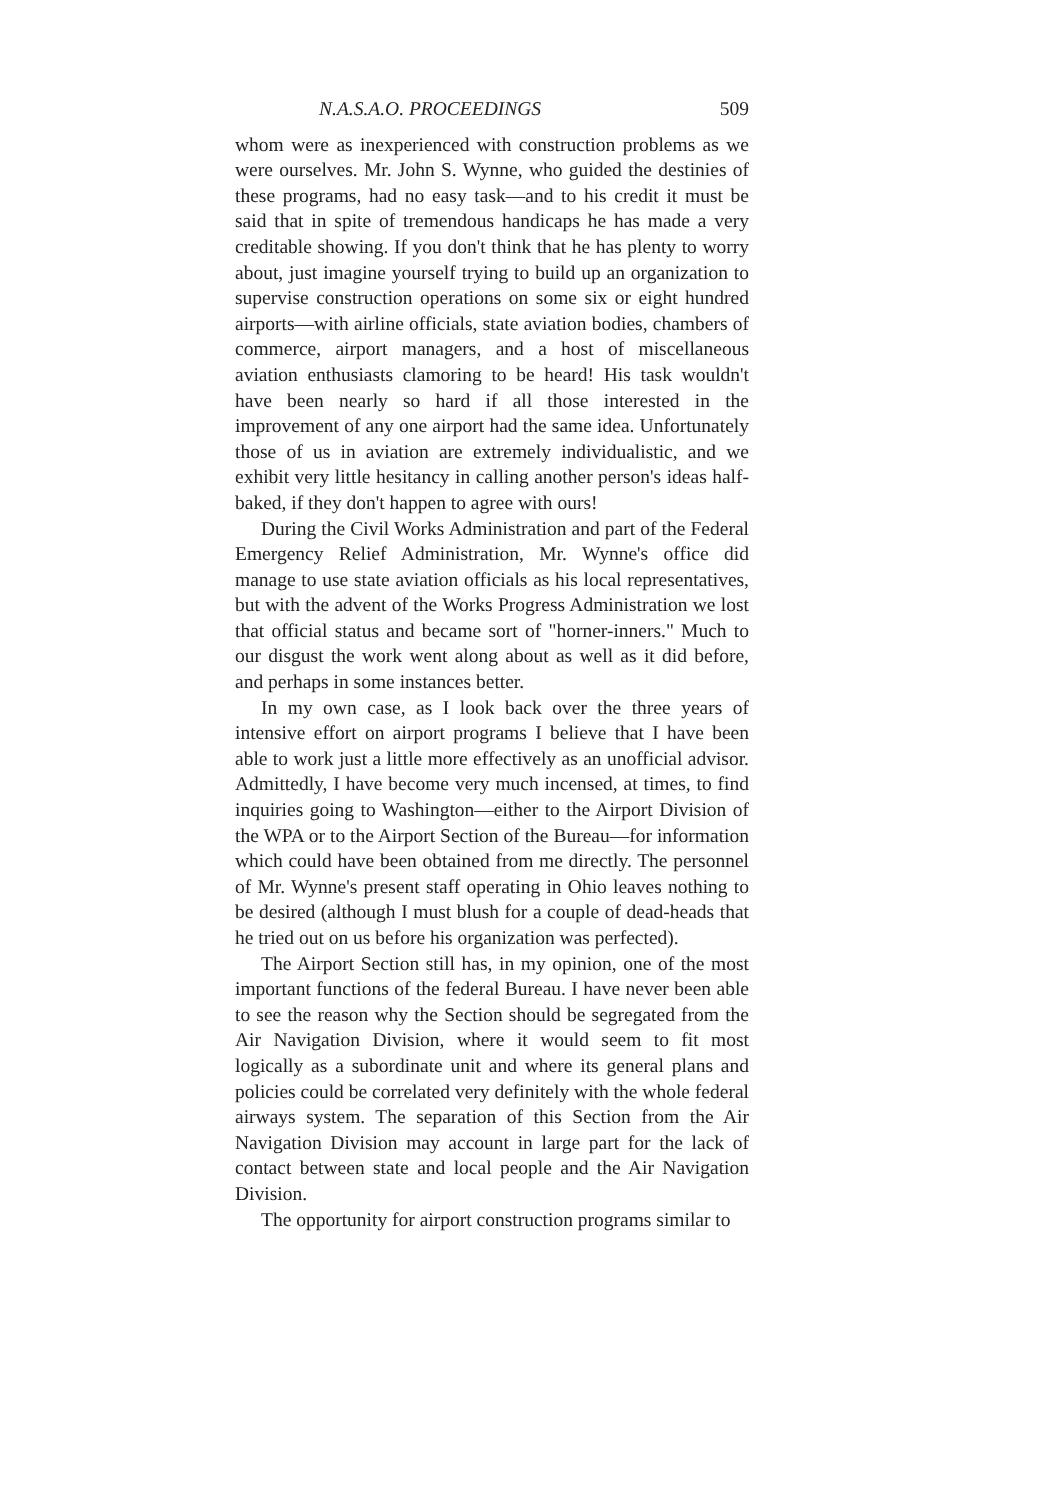N.A.S.A.O. PROCEEDINGS 509
whom were as inexperienced with construction problems as we were ourselves. Mr. John S. Wynne, who guided the destinies of these programs, had no easy task—and to his credit it must be said that in spite of tremendous handicaps he has made a very creditable showing. If you don't think that he has plenty to worry about, just imagine yourself trying to build up an organization to supervise construction operations on some six or eight hundred airports—with airline officials, state aviation bodies, chambers of commerce, airport managers, and a host of miscellaneous aviation enthusiasts clamoring to be heard! His task wouldn't have been nearly so hard if all those interested in the improvement of any one airport had the same idea. Unfortunately those of us in aviation are extremely individualistic, and we exhibit very little hesitancy in calling another person's ideas half-baked, if they don't happen to agree with ours!
During the Civil Works Administration and part of the Federal Emergency Relief Administration, Mr. Wynne's office did manage to use state aviation officials as his local representatives, but with the advent of the Works Progress Administration we lost that official status and became sort of "horner-inners." Much to our disgust the work went along about as well as it did before, and perhaps in some instances better.
In my own case, as I look back over the three years of intensive effort on airport programs I believe that I have been able to work just a little more effectively as an unofficial advisor. Admittedly, I have become very much incensed, at times, to find inquiries going to Washington—either to the Airport Division of the WPA or to the Airport Section of the Bureau—for information which could have been obtained from me directly. The personnel of Mr. Wynne's present staff operating in Ohio leaves nothing to be desired (although I must blush for a couple of dead-heads that he tried out on us before his organization was perfected).
The Airport Section still has, in my opinion, one of the most important functions of the federal Bureau. I have never been able to see the reason why the Section should be segregated from the Air Navigation Division, where it would seem to fit most logically as a subordinate unit and where its general plans and policies could be correlated very definitely with the whole federal airways system. The separation of this Section from the Air Navigation Division may account in large part for the lack of contact between state and local people and the Air Navigation Division.
The opportunity for airport construction programs similar to